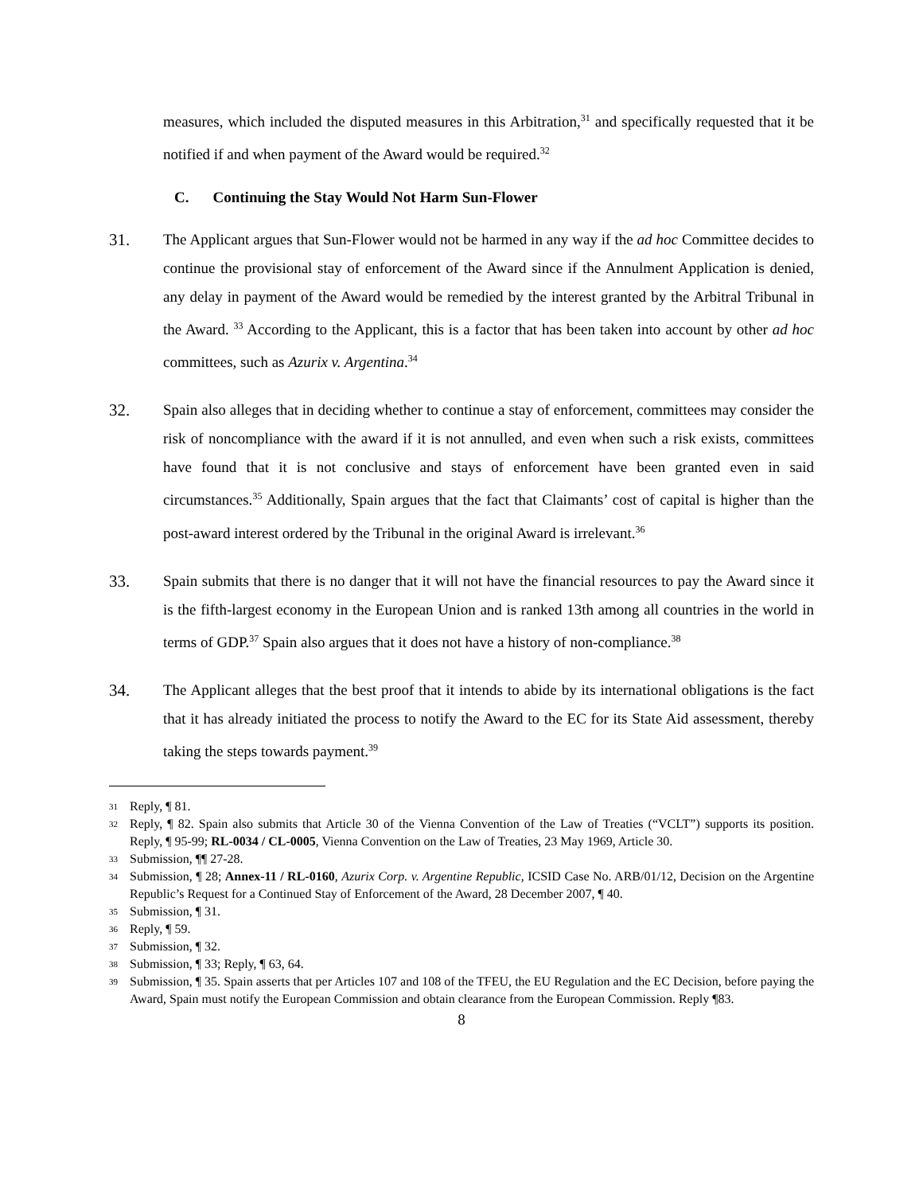measures, which included the disputed measures in this Arbitration,<sup>31</sup> and specifically requested that it be notified if and when payment of the Award would be required.<sup>32</sup>
C. Continuing the Stay Would Not Harm Sun-Flower
31. The Applicant argues that Sun-Flower would not be harmed in any way if the ad hoc Committee decides to continue the provisional stay of enforcement of the Award since if the Annulment Application is denied, any delay in payment of the Award would be remedied by the interest granted by the Arbitral Tribunal in the Award. <sup>33</sup> According to the Applicant, this is a factor that has been taken into account by other ad hoc committees, such as Azurix v. Argentina.<sup>34</sup>
32. Spain also alleges that in deciding whether to continue a stay of enforcement, committees may consider the risk of noncompliance with the award if it is not annulled, and even when such a risk exists, committees have found that it is not conclusive and stays of enforcement have been granted even in said circumstances.<sup>35</sup> Additionally, Spain argues that the fact that Claimants’ cost of capital is higher than the post-award interest ordered by the Tribunal in the original Award is irrelevant.<sup>36</sup>
33. Spain submits that there is no danger that it will not have the financial resources to pay the Award since it is the fifth-largest economy in the European Union and is ranked 13th among all countries in the world in terms of GDP.<sup>37</sup> Spain also argues that it does not have a history of non-compliance.<sup>38</sup>
34. The Applicant alleges that the best proof that it intends to abide by its international obligations is the fact that it has already initiated the process to notify the Award to the EC for its State Aid assessment, thereby taking the steps towards payment.<sup>39</sup>
<sup>31</sup>
Reply, ¶ 81.
<sup>32</sup>
Reply, ¶ 82. Spain also submits that Article 30 of the Vienna Convention of the Law of Treaties (“VCLT”) supports its position. Reply, ¶ 95-99; RL-0034 / CL-0005, Vienna Convention on the Law of Treaties, 23 May 1969, Article 30.
<sup>33</sup>
Submission, ¶¶ 27-28.
<sup>34</sup>
Submission, ¶ 28; Annex-11 / RL-0160, Azurix Corp. v. Argentine Republic, ICSID Case No. ARB/01/12, Decision on the Argentine Republic’s Request for a Continued Stay of Enforcement of the Award, 28 December 2007, ¶ 40.
<sup>35</sup>
Submission, ¶ 31.
<sup>36</sup>
Reply, ¶ 59.
<sup>37</sup>
Submission, ¶ 32.
<sup>38</sup>
Submission, ¶ 33; Reply, ¶ 63, 64.
<sup>39</sup>
Submission, ¶ 35. Spain asserts that per Articles 107 and 108 of the TFEU, the EU Regulation and the EC Decision, before paying the Award, Spain must notify the European Commission and obtain clearance from the European Commission. Reply ¶83.
8